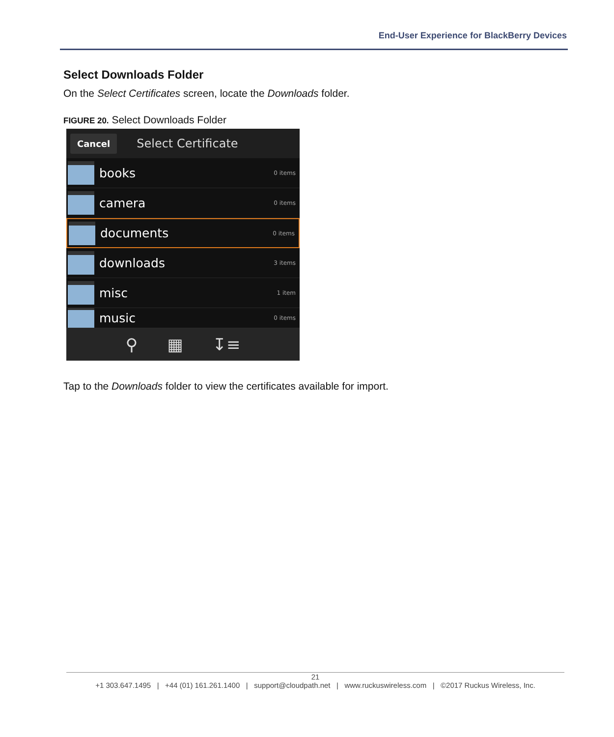End-User Experience for BlackBerry Devices
Select Downloads Folder
On the Select Certificates screen, locate the Downloads folder.
FIGURE 20. Select Downloads Folder
Cancel Select Certificate
books 0 items
camera 0 items
documents 0 items
downloads 3 items
misc 1 item
music 0 items
⚲ ▦ ↧≡
Tap to the Downloads folder to view the certificates available for import.
21
+1 303.647.1495 | +44 (01) 161.261.1400 | support@cloudpath.net | www.ruckuswireless.com | ©2017 Ruckus Wireless, Inc.